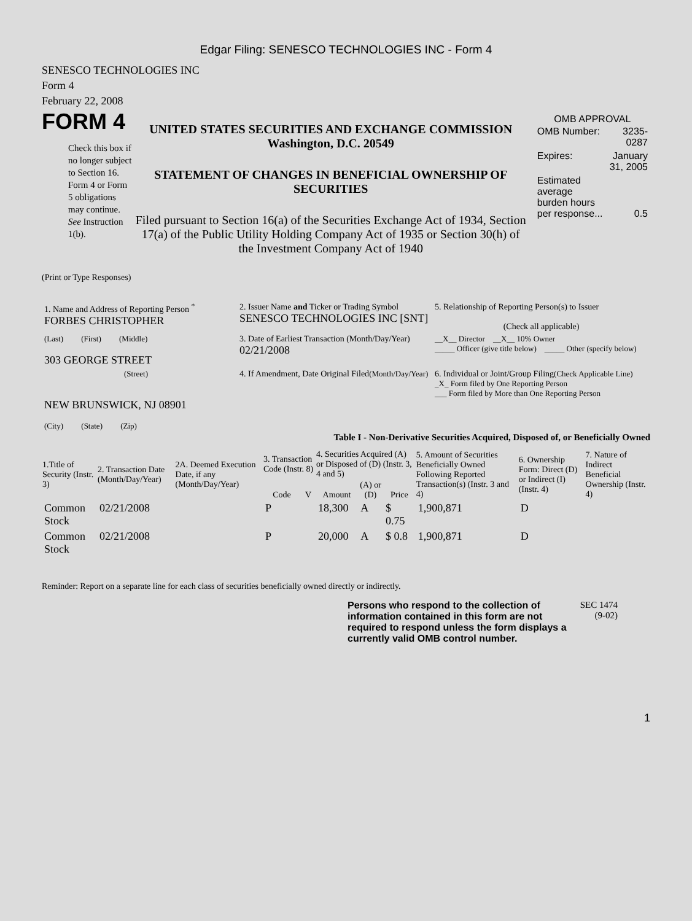Edgar Filing: SENESCO TECHNOLOGIES INC - Form 4
SENESCO TECHNOLOGIES INC
Form 4
February 22, 2008
FORM 4
Check this box if no longer subject to Section 16. Form 4 or Form 5 obligations may continue. See Instruction 1(b).
UNITED STATES SECURITIES AND EXCHANGE COMMISSION
Washington, D.C. 20549
STATEMENT OF CHANGES IN BENEFICIAL OWNERSHIP OF SECURITIES
Filed pursuant to Section 16(a) of the Securities Exchange Act of 1934, Section 17(a) of the Public Utility Holding Company Act of 1935 or Section 30(h) of the Investment Company Act of 1940
OMB APPROVAL
| OMB Number: | 3235-0287 |
| Expires: | January 31, 2005 |
| Estimated average burden hours per response... | 0.5 |
(Print or Type Responses)
| 1. Name and Address of Reporting Person <sup>*</sup> FORBES CHRISTOPHER | 2. Issuer Name and Ticker or Trading Symbol SENESCO TECHNOLOGIES INC [SNT] | 5. Relationship of Reporting Person(s) to Issuer (Check all applicable) |
| (Last) (First) (Middle) 303 GEORGE STREET | 3. Date of Earliest Transaction (Month/Day/Year) 02/21/2008 | __X__ Director __X__ 10% Owner _____ Officer (give title below) _____ Other (specify below) |
| (Street) NEW BRUNSWICK, NJ 08901 (City) (State) (Zip) | 4. If Amendment, Date Original Filed (Month/Day/Year) | 6. Individual or Joint/Group Filing (Check Applicable Line) _X_ Form filed by One Reporting Person ___ Form filed by More than One Reporting Person |
Table I - Non-Derivative Securities Acquired, Disposed of, or Beneficially Owned
| 1.Title of Security (Instr. 3) | 2. Transaction Date (Month/Day/Year) | 2A. Deemed Execution Date, if any (Month/Day/Year) | 3. Transaction Code (Instr. 8) | | 4. Securities Acquired (A) or Disposed of (D) (Instr. 3, 4 and 5) | | | 5. Amount of Securities Beneficially Owned Following Reported Transaction(s) (Instr. 3 and 4) | 6. Ownership Form: Direct (D) or Indirect (I) (Instr. 4) | 7. Nature of Indirect Beneficial Ownership (Instr. 4) |
| --- | --- | --- | --- | --- | --- | --- | --- | --- | --- | --- |
| | | | Code | V | Amount | (A) or (D) | Price | | | |
| Common Stock | 02/21/2008 | | P | | 18,300 | A | $ 0.75 | 1,900,871 | D | |
| Common Stock | 02/21/2008 | | P | | 20,000 | A | $ 0.8 | 1,900,871 | D | |
Reminder: Report on a separate line for each class of securities beneficially owned directly or indirectly.
Persons who respond to the collection of information contained in this form are not required to respond unless the form displays a currently valid OMB control number.
SEC 1474 (9-02)
1